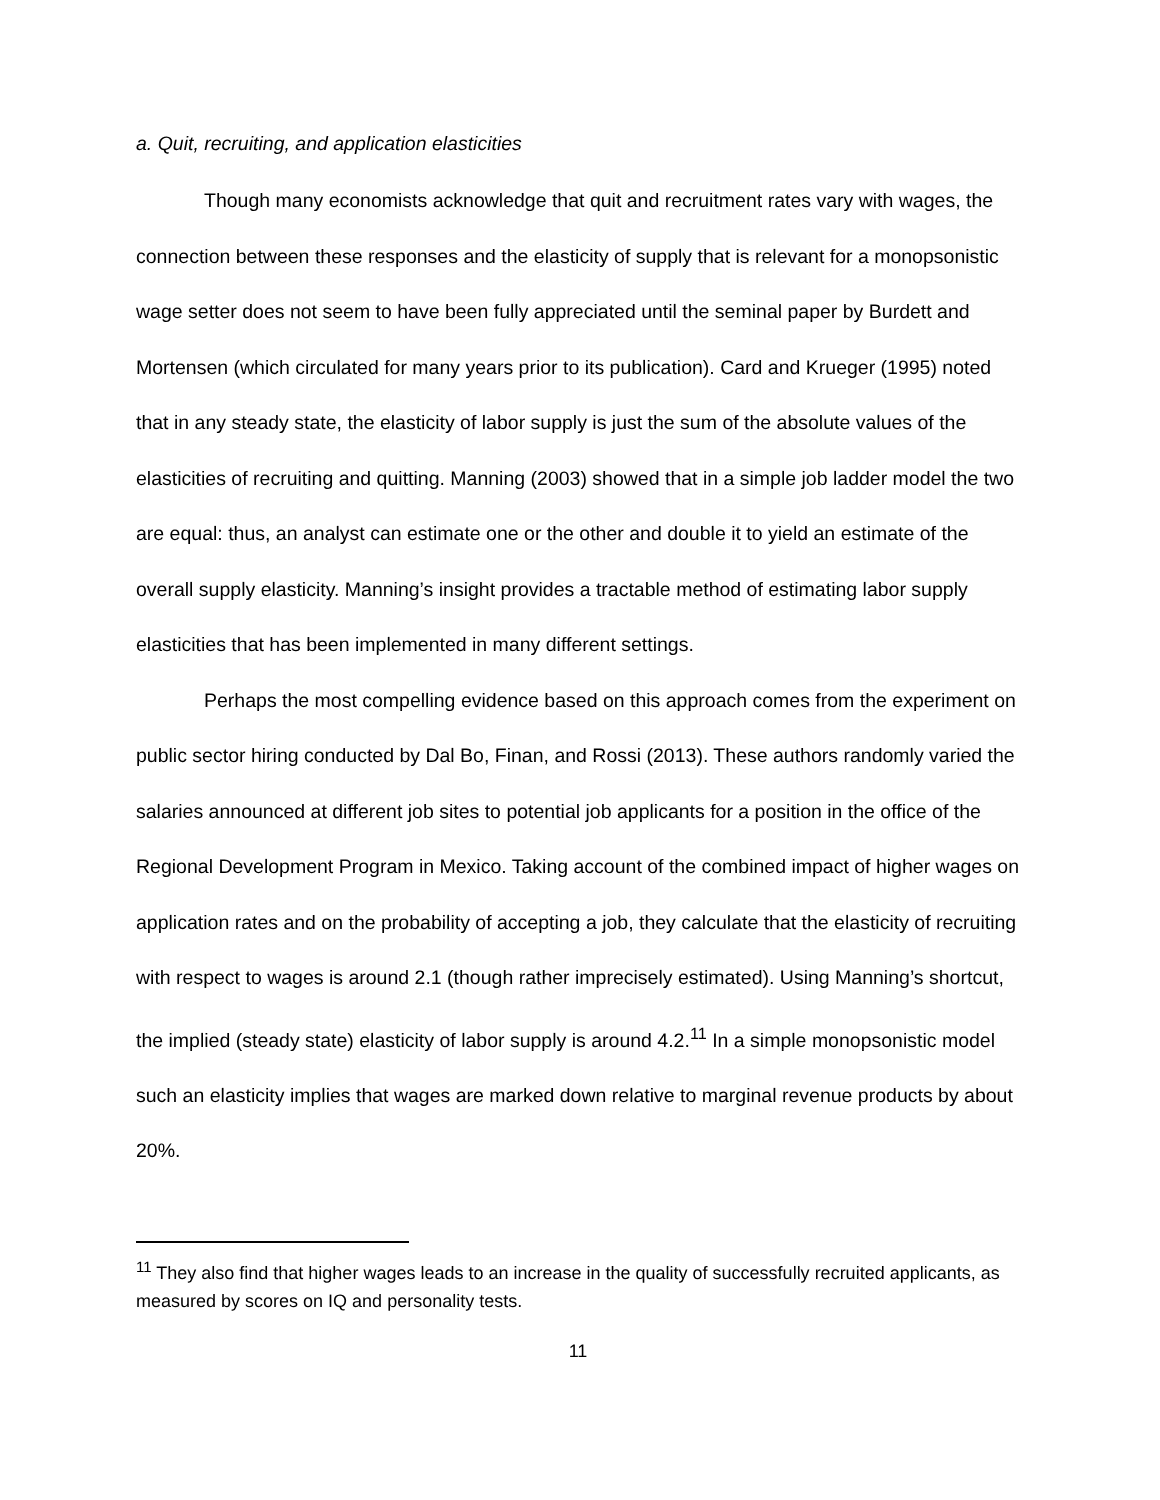a. Quit, recruiting, and application elasticities
Though many economists acknowledge that quit and recruitment rates vary with wages, the connection between these responses and the elasticity of supply that is relevant for a monopsonistic wage setter does not seem to have been fully appreciated until the seminal paper by Burdett and Mortensen (which circulated for many years prior to its publication). Card and Krueger (1995) noted that in any steady state, the elasticity of labor supply is just the sum of the absolute values of the elasticities of recruiting and quitting. Manning (2003) showed that in a simple job ladder model the two are equal: thus, an analyst can estimate one or the other and double it to yield an estimate of the overall supply elasticity. Manning’s insight provides a tractable method of estimating labor supply elasticities that has been implemented in many different settings.
Perhaps the most compelling evidence based on this approach comes from the experiment on public sector hiring conducted by Dal Bo, Finan, and Rossi (2013). These authors randomly varied the salaries announced at different job sites to potential job applicants for a position in the office of the Regional Development Program in Mexico. Taking account of the combined impact of higher wages on application rates and on the probability of accepting a job, they calculate that the elasticity of recruiting with respect to wages is around 2.1 (though rather imprecisely estimated). Using Manning’s shortcut, the implied (steady state) elasticity of labor supply is around 4.2.<sup>11</sup> In a simple monopsonistic model such an elasticity implies that wages are marked down relative to marginal revenue products by about 20%.
<sup>11</sup> They also find that higher wages leads to an increase in the quality of successfully recruited applicants, as measured by scores on IQ and personality tests.
11